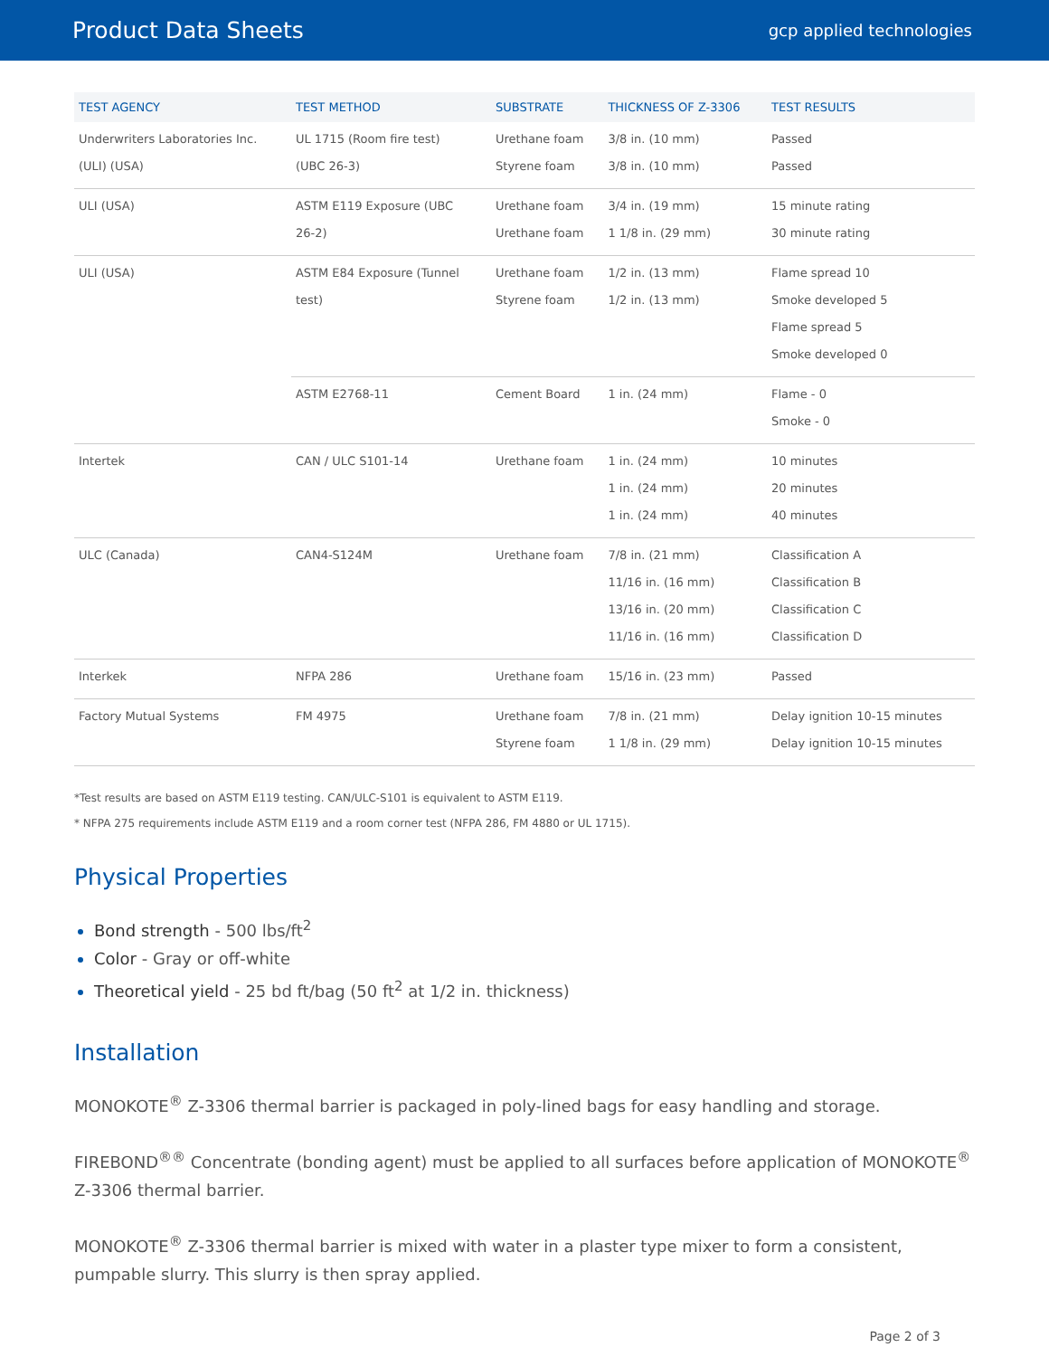Product Data Sheets
gcp applied technologies
| TEST AGENCY | TEST METHOD | SUBSTRATE | THICKNESS OF Z-3306 | TEST RESULTS |
| --- | --- | --- | --- | --- |
| Underwriters Laboratories Inc. (ULI) (USA) | UL 1715 (Room fire test) (UBC 26-3) | Urethane foam Styrene foam | 3/8 in. (10 mm) 3/8 in. (10 mm) | Passed Passed |
| ULI (USA) | ASTM E119 Exposure (UBC 26-2) | Urethane foam Urethane foam | 3/4 in. (19 mm) 1 1/8 in. (29 mm) | 15 minute rating 30 minute rating |
| ULI (USA) | ASTM E84 Exposure (Tunnel test) | Urethane foam Styrene foam | 1/2 in. (13 mm) 1/2 in. (13 mm) | Flame spread 10 Smoke developed 5 Flame spread 5 Smoke developed 0 |
| | ASTM E2768-11 | Cement Board | 1 in. (24 mm) | Flame - 0 Smoke - 0 |
| Intertek | CAN / ULC S101-14 | Urethane foam | 1 in. (24 mm) 1 in. (24 mm) 1 in. (24 mm) | 10 minutes 20 minutes 40 minutes |
| ULC (Canada) | CAN4-S124M | Urethane foam | 7/8 in. (21 mm) 11/16 in. (16 mm) 13/16 in. (20 mm) 11/16 in. (16 mm) | Classification A Classification B Classification C Classification D |
| Interkek | NFPA 286 | Urethane foam | 15/16 in. (23 mm) | Passed |
| Factory Mutual Systems | FM 4975 | Urethane foam Styrene foam | 7/8 in. (21 mm) 1 1/8 in. (29 mm) | Delay ignition 10-15 minutes Delay ignition 10-15 minutes |
*Test results are based on ASTM E119 testing. CAN/ULC-S101 is equivalent to ASTM E119.
* NFPA 275 requirements include ASTM E119 and a room corner test (NFPA 286, FM 4880 or UL 1715).
Physical Properties
Bond strength - 500 lbs/ft<sup>2</sup>
Color - Gray or off-white
Theoretical yield - 25 bd ft/bag (50 ft<sup>2</sup> at 1/2 in. thickness)
Installation
MONOKOTE<sup>®</sup> Z-3306 thermal barrier is packaged in poly-lined bags for easy handling and storage.
FIREBOND<sup>®®</sup> Concentrate (bonding agent) must be applied to all surfaces before application of MONOKOTE<sup>®</sup> Z-3306 thermal barrier.
MONOKOTE<sup>®</sup> Z-3306 thermal barrier is mixed with water in a plaster type mixer to form a consistent, pumpable slurry. This slurry is then spray applied.
Page 2 of 3